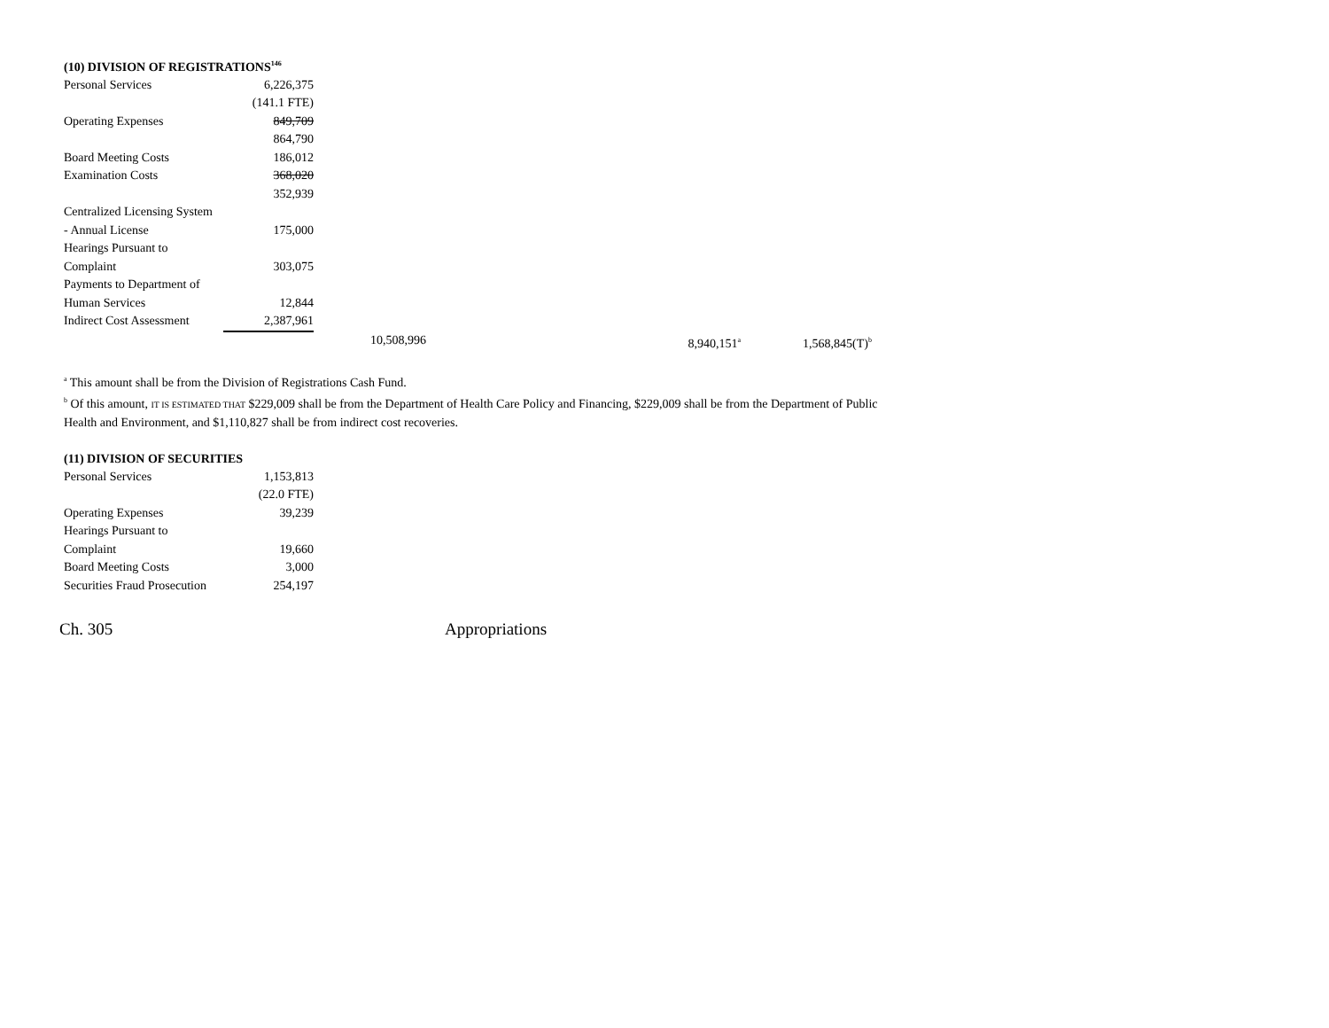(10) DIVISION OF REGISTRATIONS<sup>146</sup>
| Personal Services | 6,226,375 | | | |
| | (141.1 FTE) | | | |
| Operating Expenses | 849,709 | | | |
| | 864,790 | | | |
| Board Meeting Costs | 186,012 | | | |
| Examination Costs | 368,020 | | | |
| | 352,939 | | | |
| Centralized Licensing System | | | | |
| - Annual License | 175,000 | | | |
| Hearings Pursuant to | | | | |
| Complaint | 303,075 | | | |
| Payments to Department of | | | | |
| Human Services | 12,844 | | | |
| Indirect Cost Assessment | 2,387,961 | | | |
| | | 10,508,996 | 8,940,151<sup>a</sup> | 1,568,845(T)<sup>b</sup> |
<sup>a</sup> This amount shall be from the Division of Registrations Cash Fund.
<sup>b</sup> Of this amount, IT IS ESTIMATED THAT $229,009 shall be from the Department of Health Care Policy and Financing, $229,009 shall be from the Department of Public
Health and Environment, and $1,110,827 shall be from indirect cost recoveries.
(11) DIVISION OF SECURITIES
| Personal Services | 1,153,813 |
| | (22.0 FTE) |
| Operating Expenses | 39,239 |
| Hearings Pursuant to | |
| Complaint | 19,660 |
| Board Meeting Costs | 3,000 |
| Securities Fraud Prosecution | 254,197 |
Ch. 305 Appropriations